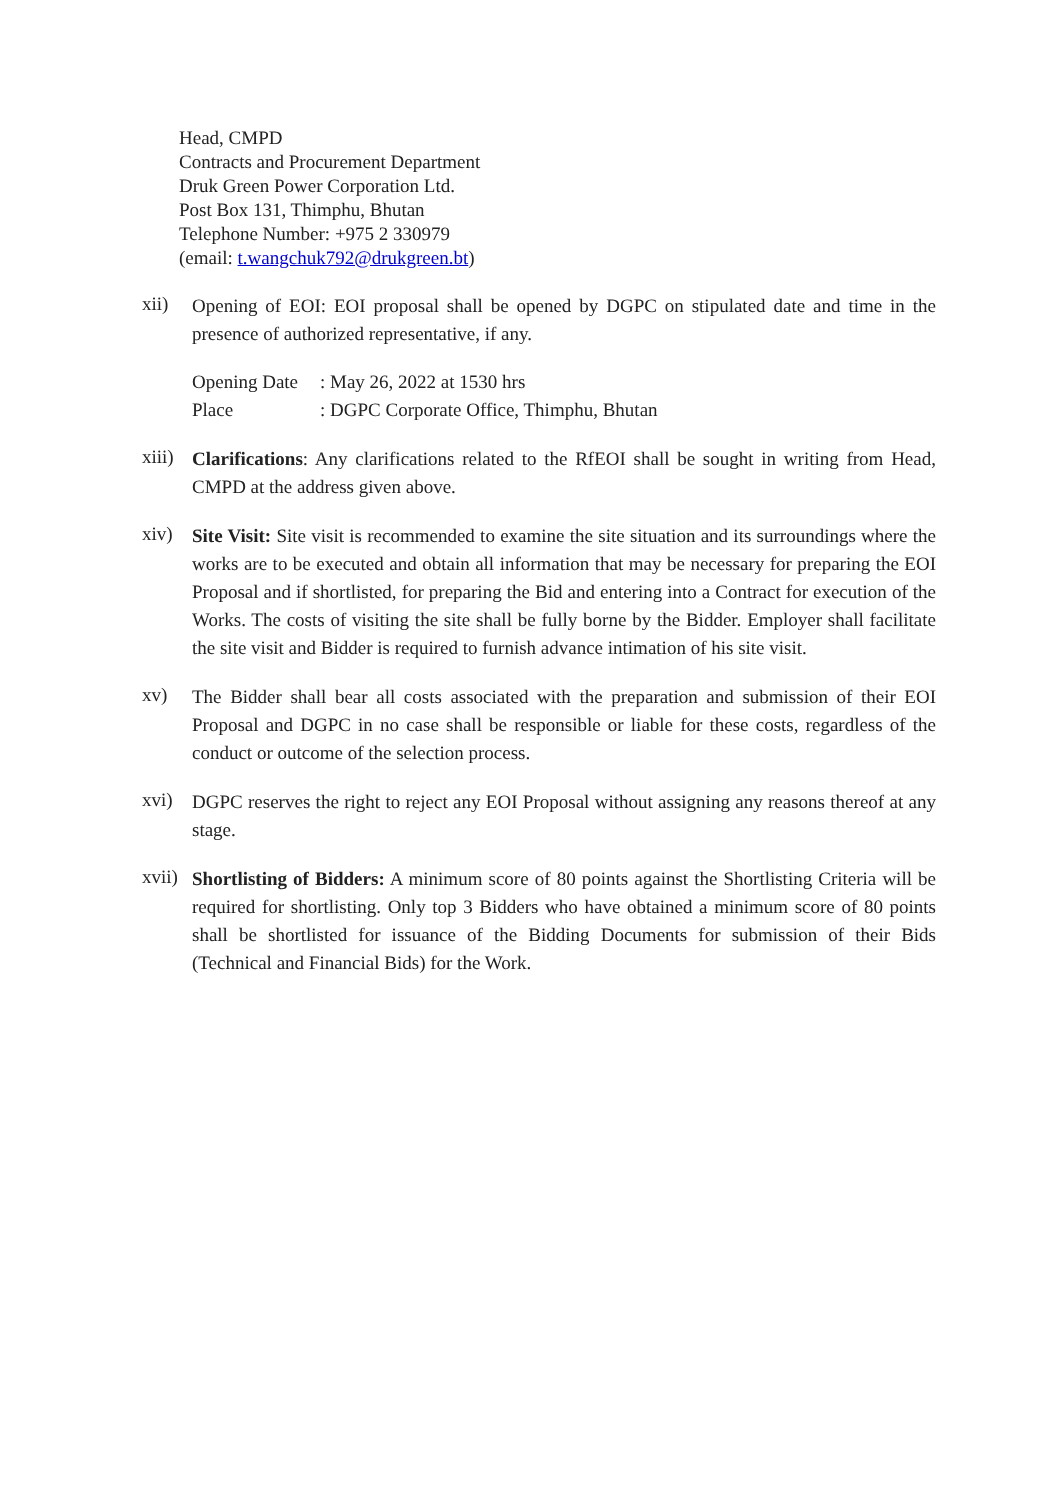Head, CMPD
Contracts and Procurement Department
Druk Green Power Corporation Ltd.
Post Box 131, Thimphu, Bhutan
Telephone Number: +975 2 330979
(email: t.wangchuk792@drukgreen.bt)
xii)
Opening of EOI: EOI proposal shall be opened by DGPC on stipulated date and time in the presence of authorized representative, if any.
Opening Date
: May 26, 2022 at 1530 hrs
Place : DGPC Corporate Office, Thimphu, Bhutan
xiii)
Clarifications: Any clarifications related to the RfEOI shall be sought in writing from Head, CMPD at the address given above.
xiv)
Site Visit: Site visit is recommended to examine the site situation and its surroundings where the works are to be executed and obtain all information that may be necessary for preparing the EOI Proposal and if shortlisted, for preparing the Bid and entering into a Contract for execution of the Works. The costs of visiting the site shall be fully borne by the Bidder. Employer shall facilitate the site visit and Bidder is required to furnish advance intimation of his site visit.
xv)
The Bidder shall bear all costs associated with the preparation and submission of their EOI Proposal and DGPC in no case shall be responsible or liable for these costs, regardless of the conduct or outcome of the selection process.
xvi)
DGPC reserves the right to reject any EOI Proposal without assigning any reasons thereof at any stage.
xvii)
Shortlisting of Bidders: A minimum score of 80 points against the Shortlisting Criteria will be required for shortlisting. Only top 3 Bidders who have obtained a minimum score of 80 points shall be shortlisted for issuance of the Bidding Documents for submission of their Bids (Technical and Financial Bids) for the Work.